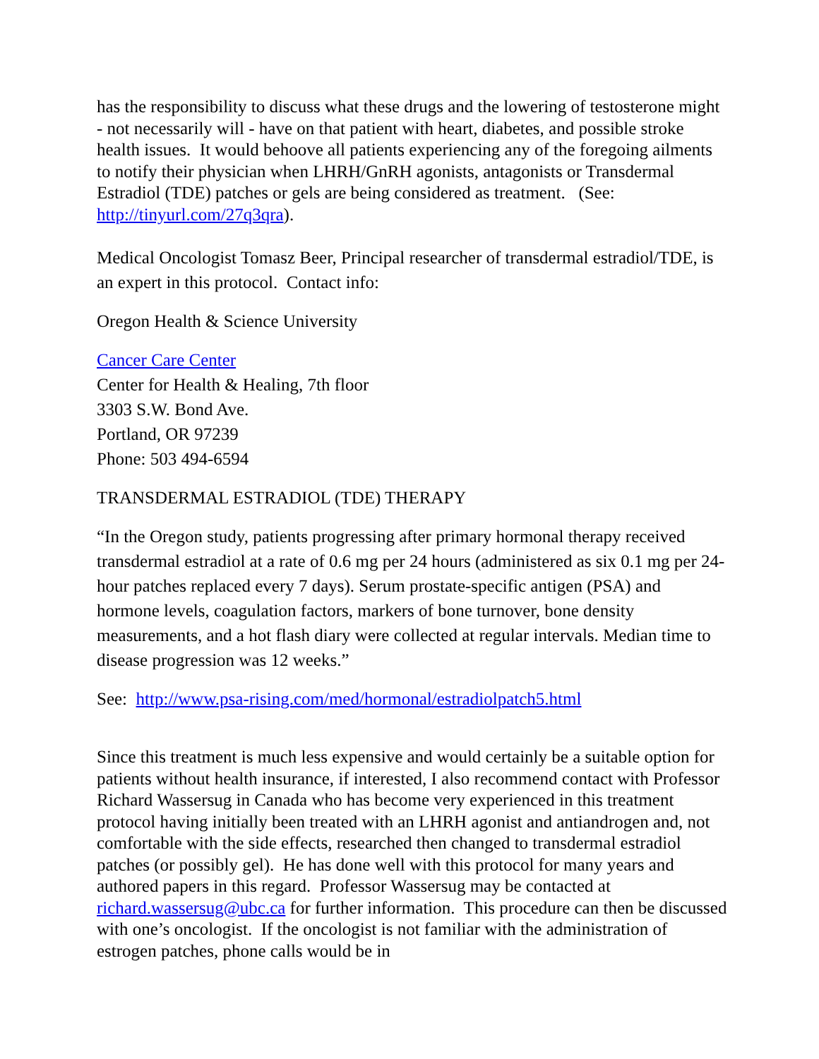has the responsibility to discuss what these drugs and the lowering of testosterone might - not necessarily will - have on that patient with heart, diabetes, and possible stroke health issues. It would behoove all patients experiencing any of the foregoing ailments to notify their physician when LHRH/GnRH agonists, antagonists or Transdermal Estradiol (TDE) patches or gels are being considered as treatment. (See: http://tinyurl.com/27q3qra).
Medical Oncologist Tomasz Beer, Principal researcher of transdermal estradiol/TDE, is an expert in this protocol. Contact info:
Oregon Health & Science University
Cancer Care Center
Center for Health & Healing, 7th floor
3303 S.W. Bond Ave.
Portland, OR 97239
Phone: 503 494-6594
TRANSDERMAL ESTRADIOL (TDE) THERAPY
“In the Oregon study, patients progressing after primary hormonal therapy received transdermal estradiol at a rate of 0.6 mg per 24 hours (administered as six 0.1 mg per 24-hour patches replaced every 7 days). Serum prostate-specific antigen (PSA) and hormone levels, coagulation factors, markers of bone turnover, bone density measurements, and a hot flash diary were collected at regular intervals. Median time to disease progression was 12 weeks.”
See: http://www.psa-rising.com/med/hormonal/estradiolpatch5.html
Since this treatment is much less expensive and would certainly be a suitable option for patients without health insurance, if interested, I also recommend contact with Professor Richard Wassersug in Canada who has become very experienced in this treatment protocol having initially been treated with an LHRH agonist and antiandrogen and, not comfortable with the side effects, researched then changed to transdermal estradiol patches (or possibly gel). He has done well with this protocol for many years and authored papers in this regard. Professor Wassersug may be contacted at richard.wassersug@ubc.ca for further information. This procedure can then be discussed with one’s oncologist. If the oncologist is not familiar with the administration of estrogen patches, phone calls would be in